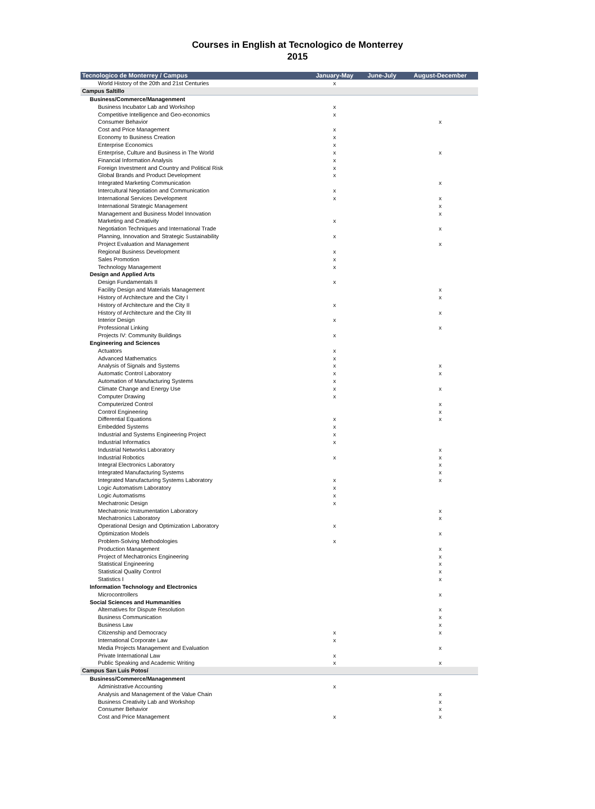Courses in English at Tecnologico de Monterrey
2015
| Tecnologico de Monterrey / Campus | January-May | June-July | August-December |
| --- | --- | --- | --- |
| World History of the 20th and 21st Centuries | x | | |
| Campus Saltillo | | | |
| Business/Commerce/Managenment | | | |
| Business Incubator Lab and Workshop | x | | |
| Competitive Intelligence and Geo-economics | x | | |
| Consumer Behavior | | | x |
| Cost and Price Management | x | | |
| Economy to Business Creation | x | | |
| Enterprise Economics | x | | |
| Enterprise, Culture and Business in The World | x | | x |
| Financial Information Analysis | x | | |
| Foreign Investment and Country and Political Risk | x | | |
| Global Brands and Product Development | x | | |
| Integrated Marketing Communication | | | x |
| Intercultural Negotiation and Communication | x | | |
| International Services Development | x | | x |
| International Strategic Management | | | x |
| Management and Business Model Innovation | | | x |
| Marketing and Creativity | x | | |
| Negotiation Techniques and International Trade | | | x |
| Planning, Innovation and Strategic Sustainability | x | | |
| Project Evaluation and Management | | | x |
| Regional Business Development | x | | |
| Sales Promotion | x | | |
| Technology Management | x | | |
| Design and Applied Arts | | | |
| Design Fundamentals II | x | | |
| Facility Design and Materials Management | | | x |
| History of Architecture and the City I | | | x |
| History of Architecture and the City II | x | | |
| History of Architecture and the City III | | | x |
| Interior Design | x | | |
| Professional Linking | | | x |
| Projects IV: Community Buildings | x | | |
| Engineering and Sciences | | | |
| Actuators | x | | |
| Advanced Mathematics | x | | |
| Analysis of Signals and Systems | x | | x |
| Automatic Control Laboratory | x | | x |
| Automation of Manufacturing Systems | x | | |
| Climate Change and Energy Use | x | | x |
| Computer Drawing | x | | |
| Computerized Control | | | x |
| Control Engineering | | | x |
| Differential Equations | x | | x |
| Embedded Systems | x | | |
| Industrial and Systems Engineering Project | x | | |
| Industrial Informatics | x | | |
| Industrial Networks Laboratory | | | x |
| Industrial Robotics | x | | x |
| Integral Electronics Laboratory | | | x |
| Integrated Manufacturing Systems | | | x |
| Integrated Manufacturing Systems Laboratory | x | | x |
| Logic Automatism Laboratory | x | | |
| Logic Automatisms | x | | |
| Mechatronic Design | x | | |
| Mechatronic Instrumentation Laboratory | | | x |
| Mechatronics Laboratory | | | x |
| Operational Design and Optimization Laboratory | x | | |
| Optimization Models | | | x |
| Problem-Solving Methodologies | x | | |
| Production Management | | | x |
| Project of Mechatronics Engineering | | | x |
| Statistical Engineering | | | x |
| Statistical Quality Control | | | x |
| Statistics I | | | x |
| Information Technology and Electronics | | | |
| Microcontrollers | | | x |
| Social Sciences and Hummanities | | | |
| Alternatives for Dispute Resolution | | | x |
| Business Communication | | | x |
| Business Law | | | x |
| Citizenship and Democracy | x | | x |
| International Corporate Law | x | | |
| Media Projects Management and Evaluation | | | x |
| Private International Law | x | | |
| Public Speaking and Academic Writing | x | | x |
| Campus San Luis Potosí | | | |
| Business/Commerce/Managenment | | | |
| Administrative Accounting | x | | |
| Analysis and Management of the Value Chain | | | x |
| Business Creativity Lab and Workshop | | | x |
| Consumer Behavior | | | x |
| Cost and Price Management | x | | x |